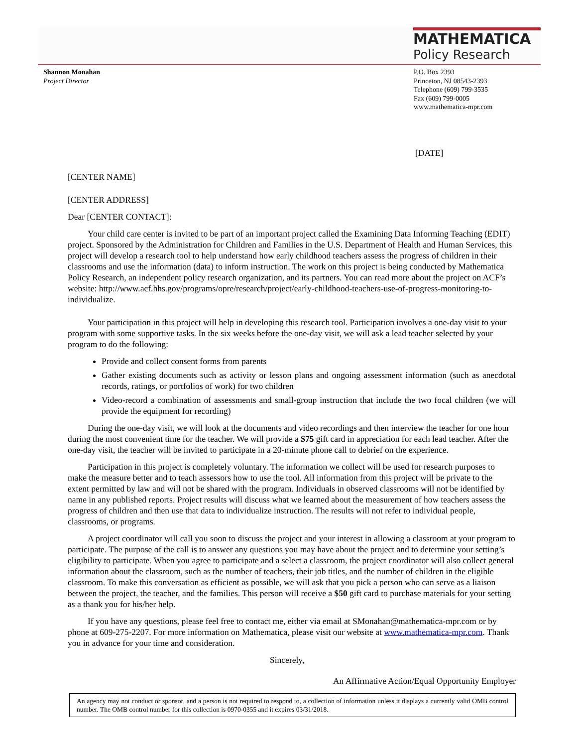MATHEMATICA
Policy Research
Shannon Monahan
Project Director
P.O. Box 2393
Princeton, NJ 08543-2393
Telephone (609) 799-3535
Fax (609) 799-0005
www.mathematica-mpr.com
[DATE]
[CENTER NAME]
[CENTER ADDRESS]
Dear [CENTER CONTACT]:
Your child care center is invited to be part of an important project called the Examining Data Informing Teaching (EDIT) project. Sponsored by the Administration for Children and Families in the U.S. Department of Health and Human Services, this project will develop a research tool to help understand how early childhood teachers assess the progress of children in their classrooms and use the information (data) to inform instruction. The work on this project is being conducted by Mathematica Policy Research, an independent policy research organization, and its partners. You can read more about the project on ACF’s website: http://www.acf.hhs.gov/programs/opre/research/project/early-childhood-teachers-use-of-progress-monitoring-to-individualize.
Your participation in this project will help in developing this research tool. Participation involves a one-day visit to your program with some supportive tasks. In the six weeks before the one-day visit, we will ask a lead teacher selected by your program to do the following:
Provide and collect consent forms from parents
Gather existing documents such as activity or lesson plans and ongoing assessment information (such as anecdotal records, ratings, or portfolios of work) for two children
Video-record a combination of assessments and small-group instruction that include the two focal children (we will provide the equipment for recording)
During the one-day visit, we will look at the documents and video recordings and then interview the teacher for one hour during the most convenient time for the teacher. We will provide a $75 gift card in appreciation for each lead teacher. After the one-day visit, the teacher will be invited to participate in a 20-minute phone call to debrief on the experience.
Participation in this project is completely voluntary. The information we collect will be used for research purposes to make the measure better and to teach assessors how to use the tool. All information from this project will be private to the extent permitted by law and will not be shared with the program. Individuals in observed classrooms will not be identified by name in any published reports. Project results will discuss what we learned about the measurement of how teachers assess the progress of children and then use that data to individualize instruction. The results will not refer to individual people, classrooms, or programs.
A project coordinator will call you soon to discuss the project and your interest in allowing a classroom at your program to participate. The purpose of the call is to answer any questions you may have about the project and to determine your setting’s eligibility to participate. When you agree to participate and a select a classroom, the project coordinator will also collect general information about the classroom, such as the number of teachers, their job titles, and the number of children in the eligible classroom. To make this conversation as efficient as possible, we will ask that you pick a person who can serve as a liaison between the project, the teacher, and the families. This person will receive a $50 gift card to purchase materials for your setting as a thank you for his/her help.
If you have any questions, please feel free to contact me, either via email at SMonahan@mathematica-mpr.com or by phone at 609-275-2207. For more information on Mathematica, please visit our website at www.mathematica-mpr.com. Thank you in advance for your time and consideration.
Sincerely,
An Affirmative Action/Equal Opportunity Employer
An agency may not conduct or sponsor, and a person is not required to respond to, a collection of information unless it displays a currently valid OMB control number. The OMB control number for this collection is 0970-0355 and it expires 03/31/2018.